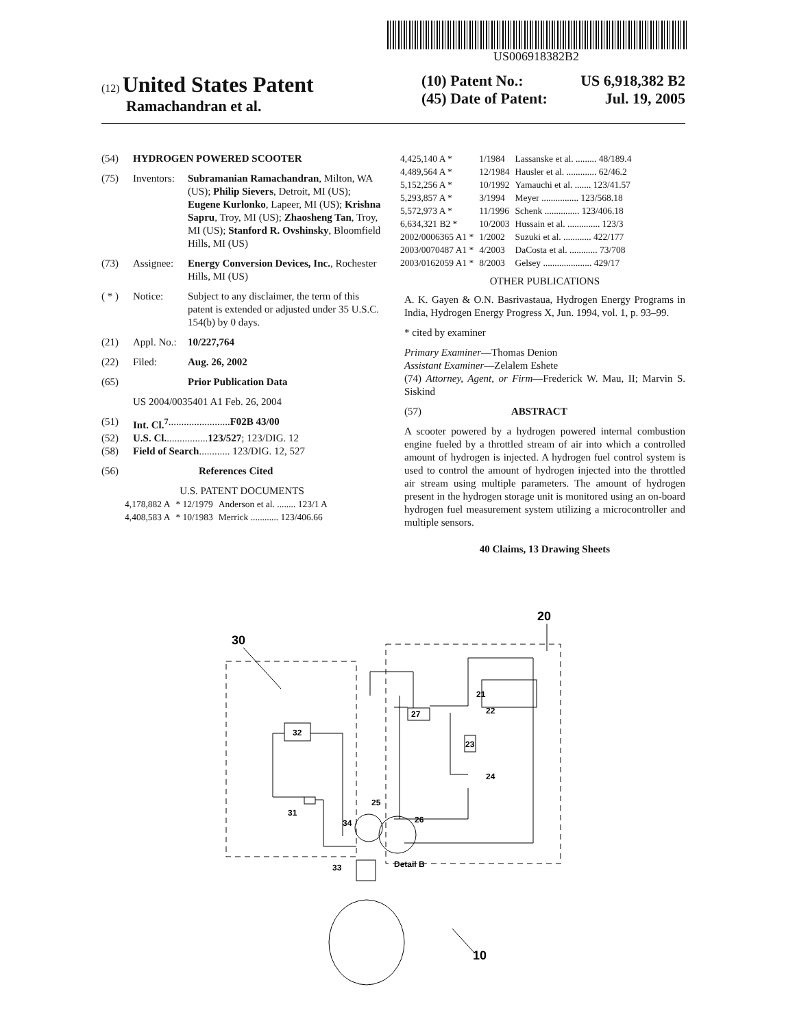US006918382B2
(12) United States Patent
Ramachandran et al.
(10) Patent No.: US 6,918,382 B2
(45) Date of Patent: Jul. 19, 2005
(54) HYDROGEN POWERED SCOOTER
(75) Inventors: Subramanian Ramachandran, Milton, WA (US); Philip Sievers, Detroit, MI (US); Eugene Kurlonko, Lapeer, MI (US); Krishna Sapru, Troy, MI (US); Zhaosheng Tan, Troy, MI (US); Stanford R. Ovshinsky, Bloomfield Hills, MI (US)
(73) Assignee: Energy Conversion Devices, Inc., Rochester Hills, MI (US)
( * ) Notice: Subject to any disclaimer, the term of this patent is extended or adjusted under 35 U.S.C. 154(b) by 0 days.
(21) Appl. No.: 10/227,764
(22) Filed: Aug. 26, 2002
(65) Prior Publication Data
US 2004/0035401 A1 Feb. 26, 2004
(51) Int. Cl.<sup>7</sup> ........................ F02B 43/00
(52) U.S. Cl. ................ 123/527; 123/DIG. 12
(58) Field of Search ............ 123/DIG. 12, 527
(56) References Cited
U.S. PATENT DOCUMENTS
| 4,178,882 A | * 12/1979 | Anderson et al. ........ 123/1 A |
| 4,408,583 A | * 10/1983 | Merrick ............ 123/406.66 |
| 4,425,140 A * | 1/1984 | Lassanske et al. ......... 48/189.4 |
| 4,489,564 A * | 12/1984 | Hausler et al. ............. 62/46.2 |
| 5,152,256 A * | 10/1992 | Yamauchi et al. ....... 123/41.57 |
| 5,293,857 A * | 3/1994 | Meyer ................ 123/568.18 |
| 5,572,973 A * | 11/1996 | Schenk ............... 123/406.18 |
| 6,634,321 B2 * | 10/2003 | Hussain et al. .............. 123/3 |
| 2002/0006365 A1 * | 1/2002 | Suzuki et al. ............ 422/177 |
| 2003/0070487 A1 * | 4/2003 | DaCosta et al. ............ 73/708 |
| 2003/0162059 A1 * | 8/2003 | Gelsey ..................... 429/17 |
OTHER PUBLICATIONS
A. K. Gayen & O.N. Basrivastaua, Hydrogen Energy Programs in India, Hydrogen Energy Progress X, Jun. 1994, vol. 1, p. 93–99.
* cited by examiner
Primary Examiner—Thomas Denion
Assistant Examiner—Zelalem Eshete
(74) Attorney, Agent, or Firm—Frederick W. Mau, II; Marvin S. Siskind
(57) ABSTRACT
A scooter powered by a hydrogen powered internal combustion engine fueled by a throttled stream of air into which a controlled amount of hydrogen is injected. A hydrogen fuel control system is used to control the amount of hydrogen injected into the throttled air stream using multiple parameters. The amount of hydrogen present in the hydrogen storage unit is monitored using an on-board hydrogen fuel measurement system utilizing a microcontroller and multiple sensors.
40 Claims, 13 Drawing Sheets
30
20
21
32
27
23
22
24
25
26
31
34
33
Detail B
10